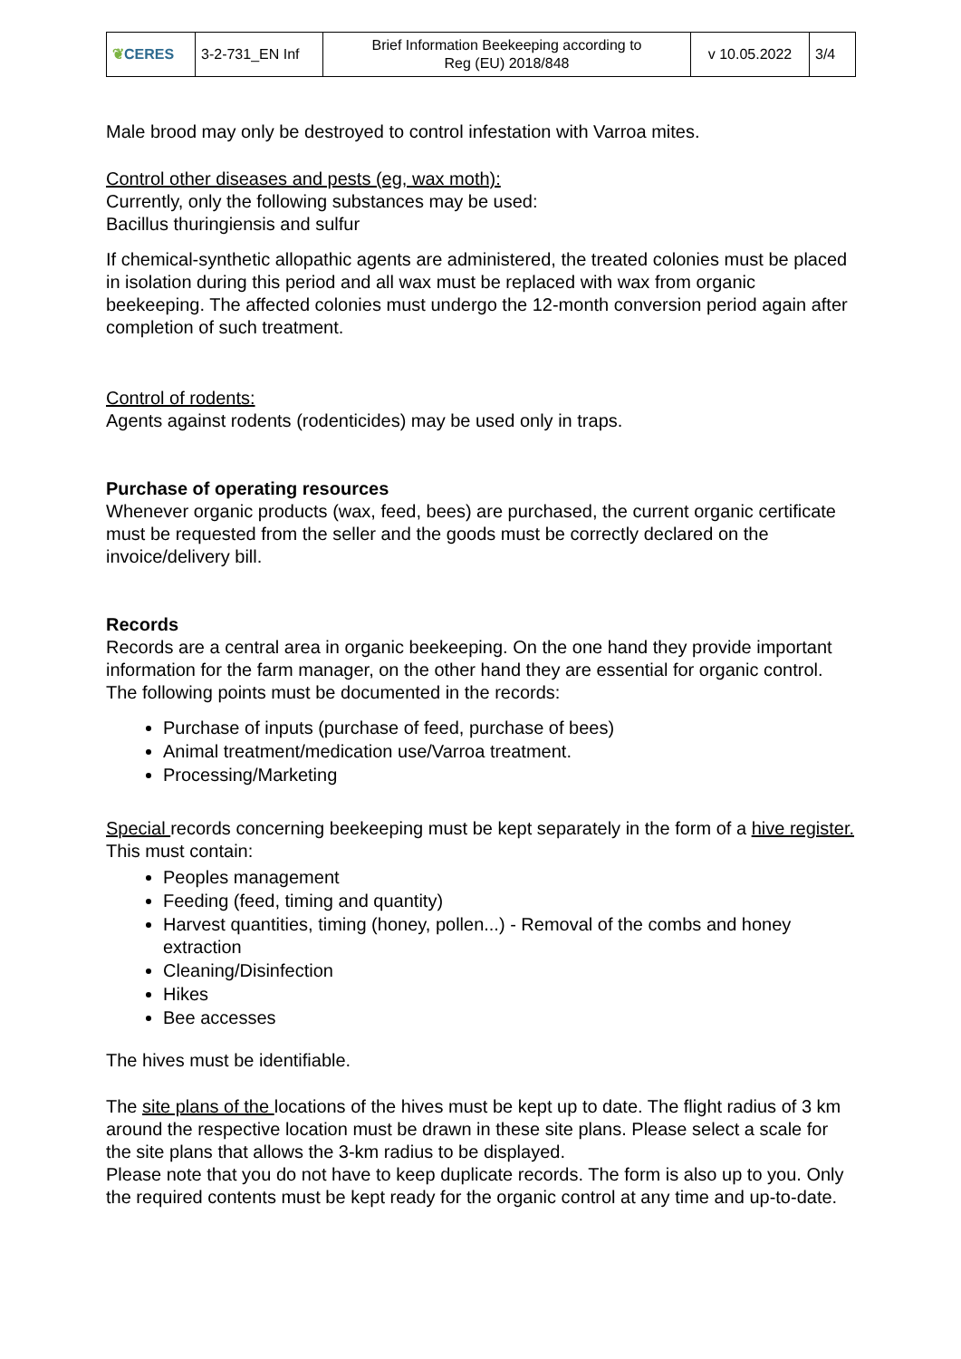| ❦ CERES | 3-2-731_EN Inf | Brief Information Beekeeping according to Reg (EU) 2018/848 | v 10.05.2022 | 3/4 |
Male brood may only be destroyed to control infestation with Varroa mites.
Control other diseases and pests (eg, wax moth):
Currently, only the following substances may be used:
Bacillus thuringiensis and sulfur
If chemical-synthetic allopathic agents are administered, the treated colonies must be placed in isolation during this period and all wax must be replaced with wax from organic beekeeping. The affected colonies must undergo the 12-month conversion period again after completion of such treatment.
Control of rodents:
Agents against rodents (rodenticides) may be used only in traps.
Purchase of operating resources
Whenever organic products (wax, feed, bees) are purchased, the current organic certificate must be requested from the seller and the goods must be correctly declared on the invoice/delivery bill.
Records
Records are a central area in organic beekeeping. On the one hand they provide important information for the farm manager, on the other hand they are essential for organic control. The following points must be documented in the records:
Purchase of inputs (purchase of feed, purchase of bees)
Animal treatment/medication use/Varroa treatment.
Processing/Marketing
Special records concerning beekeeping must be kept separately in the form of a hive register. This must contain:
Peoples management
Feeding (feed, timing and quantity)
Harvest quantities, timing (honey, pollen...) - Removal of the combs and honey extraction
Cleaning/Disinfection
Hikes
Bee accesses
The hives must be identifiable.
The site plans of the locations of the hives must be kept up to date. The flight radius of 3 km around the respective location must be drawn in these site plans. Please select a scale for the site plans that allows the 3-km radius to be displayed.
Please note that you do not have to keep duplicate records. The form is also up to you. Only the required contents must be kept ready for the organic control at any time and up-to-date.